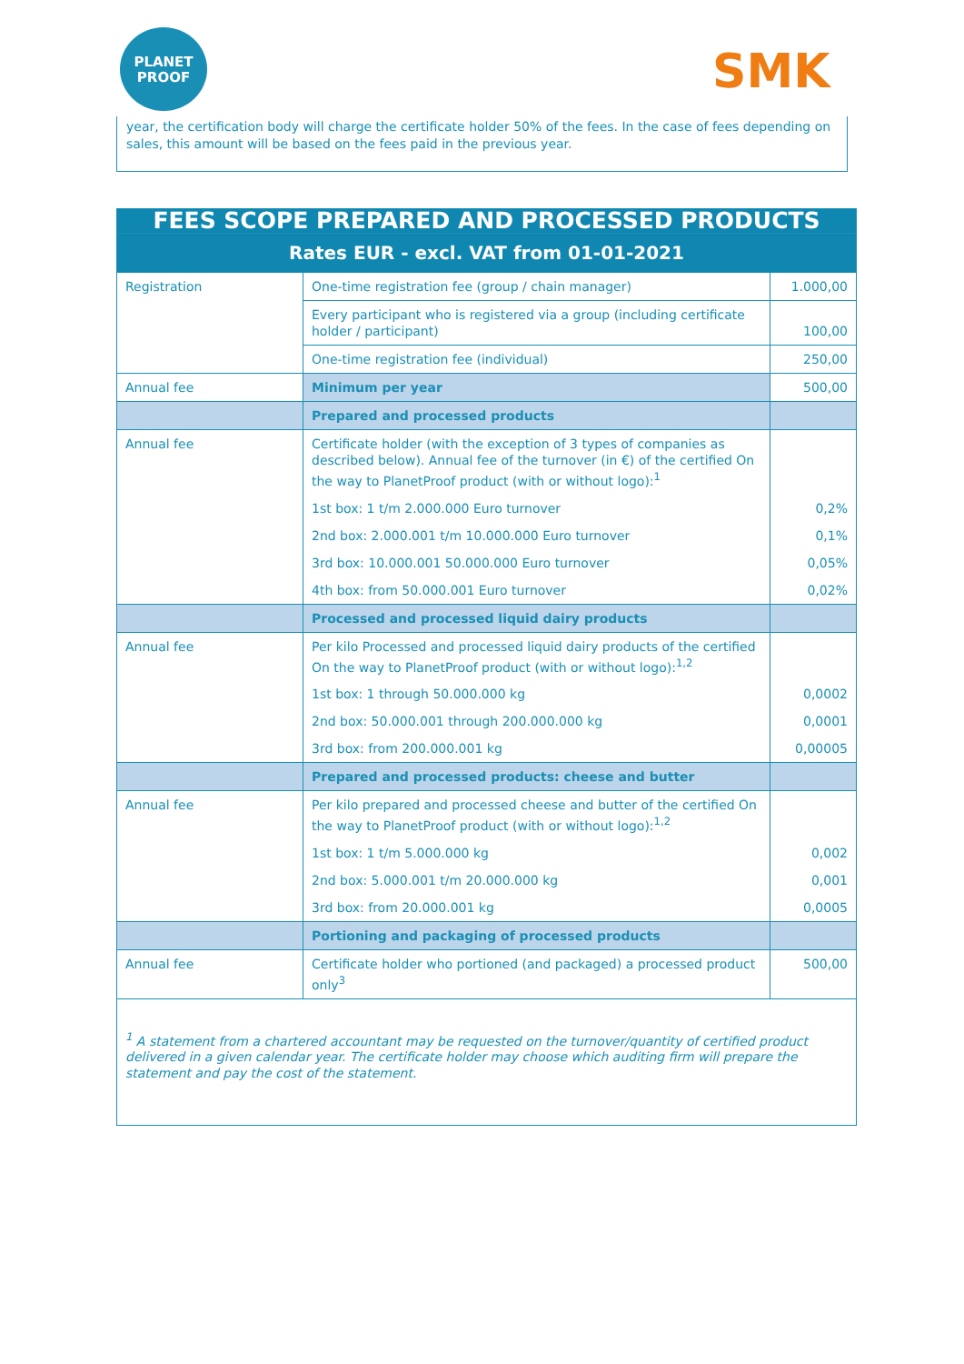PLANET
PROOF
SMK
year, the certification body will charge the certificate holder 50% of the fees. In the case of fees depending on sales, this amount will be based on the fees paid in the previous year.
| FEES SCOPE PREPARED AND PROCESSED PRODUCTS | | |
| Rates EUR - excl. VAT from 01-01-2021 | | |
| Registration | One-time registration fee (group / chain manager) | 1.000,00 |
| | Every participant who is registered via a group (including certificate holder / participant) | 100,00 |
| | One-time registration fee (individual) | 250,00 |
| Annual fee | Minimum per year | 500,00 |
| | Prepared and processed products | |
| Annual fee | Certificate holder (with the exception of 3 types of companies as described below). Annual fee of the turnover (in €) of the certified On the way to PlanetProof product (with or without logo):<sup>1</sup> | |
| | 1st box: 1 t/m 2.000.000 Euro turnover | 0,2% |
| | 2nd box: 2.000.001 t/m 10.000.000 Euro turnover | 0,1% |
| | 3rd box: 10.000.001 50.000.000 Euro turnover | 0,05% |
| | 4th box: from 50.000.001 Euro turnover | 0,02% |
| | Processed and processed liquid dairy products | |
| Annual fee | Per kilo Processed and processed liquid dairy products of the certified On the way to PlanetProof product (with or without logo):<sup>1,2</sup> | |
| | 1st box: 1 through 50.000.000 kg | 0,0002 |
| | 2nd box: 50.000.001 through 200.000.000 kg | 0,0001 |
| | 3rd box: from 200.000.001 kg | 0,00005 |
| | Prepared and processed products: cheese and butter | |
| Annual fee | Per kilo prepared and processed cheese and butter of the certified On the way to PlanetProof product (with or without logo):<sup>1,2</sup> | |
| | 1st box: 1 t/m 5.000.000 kg | 0,002 |
| | 2nd box: 5.000.001 t/m 20.000.000 kg | 0,001 |
| | 3rd box: from 20.000.001 kg | 0,0005 |
| | Portioning and packaging of processed products | |
| Annual fee | Certificate holder who portioned (and packaged) a processed product only<sup>3</sup> | 500,00 |
| <sup>1</sup> A statement from a chartered accountant may be requested on the turnover/quantity of certified product delivered in a given calendar year. The certificate holder may choose which auditing firm will prepare the statement and pay the cost of the statement. | | |